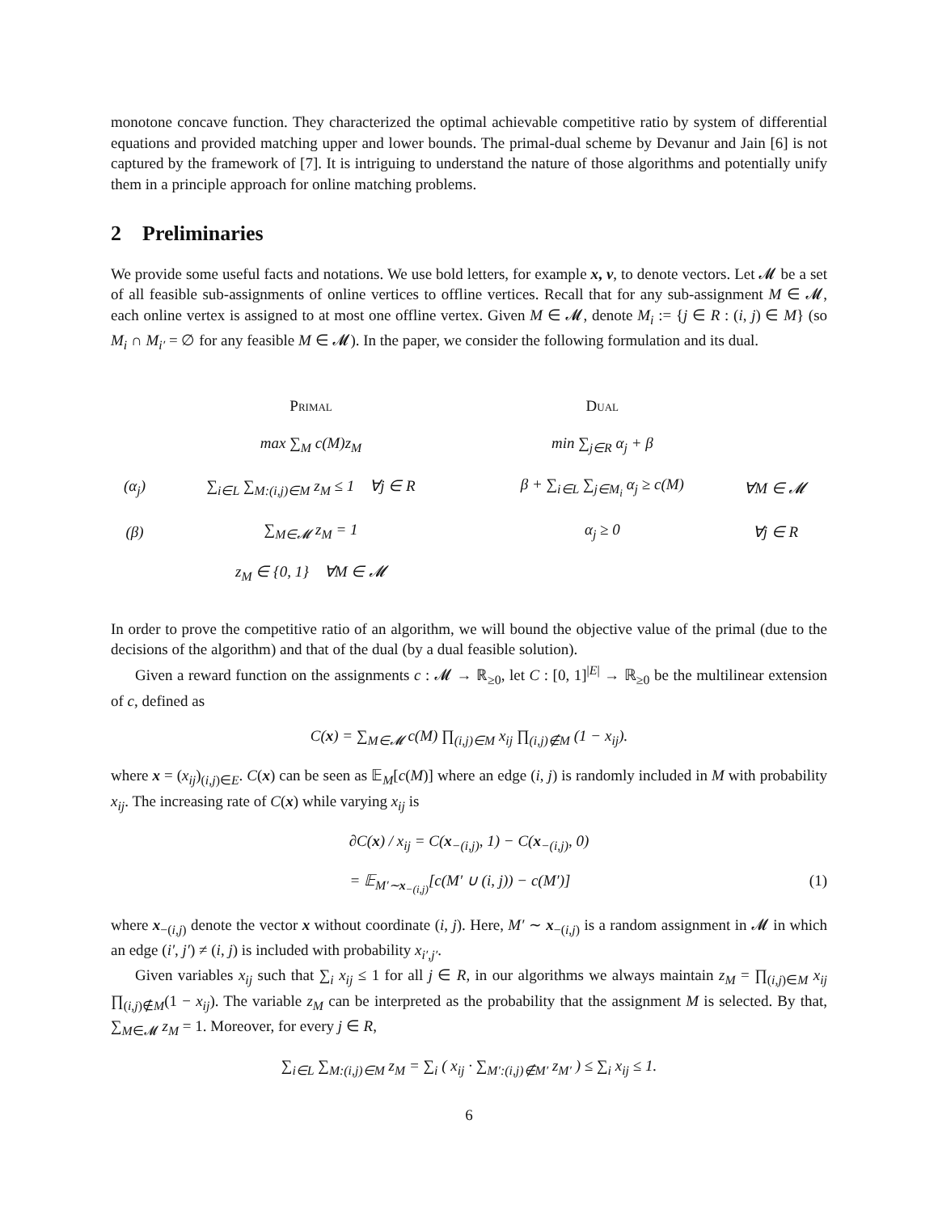monotone concave function. They characterized the optimal achievable competitive ratio by system of differential equations and provided matching upper and lower bounds. The primal-dual scheme by Devanur and Jain [6] is not captured by the framework of [7]. It is intriguing to understand the nature of those algorithms and potentially unify them in a principle approach for online matching problems.
2 Preliminaries
We provide some useful facts and notations. We use bold letters, for example x, v, to denote vectors. Let 𝓜 be a set of all feasible sub-assignments of online vertices to offline vertices. Recall that for any sub-assignment M ∈ 𝓜, each online vertex is assigned to at most one offline vertex. Given M ∈ 𝓜, denote M<sub>i</sub> := {j ∈ R : (i, j) ∈ M} (so M<sub>i</sub> ∩ M<sub>i′</sub> = ∅ for any feasible M ∈ 𝓜). In the paper, we consider the following formulation and its dual.
| | Primal | | Dual | |
| | max ∑<sub>M</sub> c(M)z<sub>M</sub> | | min ∑<sub>j∈R</sub> α<sub>j</sub> + β | |
| (α<sub>j</sub>) | ∑<sub>i∈L</sub> ∑<sub>M:(i,j)∈M</sub> z<sub>M</sub> ≤ 1 ∀j ∈ R | | β + ∑<sub>i∈L</sub> ∑<sub>j∈M<sub>i</sub></sub> α<sub>j</sub> ≥ c(M) | ∀M ∈ 𝓜 |
| (β) | ∑<sub>M∈𝓜</sub> z<sub>M</sub> = 1 | | α<sub>j</sub> ≥ 0 | ∀j ∈ R |
| | z<sub>M</sub> ∈ {0, 1} ∀M ∈ 𝓜 | | | |
In order to prove the competitive ratio of an algorithm, we will bound the objective value of the primal (due to the decisions of the algorithm) and that of the dual (by a dual feasible solution).
Given a reward function on the assignments c : 𝓜 → ℝ<sub>≥0</sub>, let C : [0, 1]<sup>|E|</sup> → ℝ<sub>≥0</sub> be the multilinear extension of c, defined as
C(x) = ∑<sub>M∈𝓜</sub> c(M) ∏<sub>(i,j)∈M</sub> x<sub>ij</sub> ∏<sub>(i,j)∉M</sub> (1 − x<sub>ij</sub>).
where x = (x<sub>ij</sub>)<sub>(i,j)∈E</sub>. C(x) can be seen as 𝔼<sub>M</sub>[c(M)] where an edge (i, j) is randomly included in M with probability x<sub>ij</sub>. The increasing rate of C(x) while varying x<sub>ij</sub> is
∂C(x) / x<sub>ij</sub> = C(x<sub>−(i,j)</sub>, 1) − C(x<sub>−(i,j)</sub>, 0)
= 𝔼<sub>M′∼x<sub>−(i,j)</sub></sub>[c(M′ ∪ (i, j)) − c(M′)] (1)
where x<sub>−(i,j)</sub> denote the vector x without coordinate (i, j). Here, M′ ∼ x<sub>−(i,j)</sub> is a random assignment in 𝓜 in which an edge (i′, j′) ≠ (i, j) is included with probability x<sub>i′,j′</sub>.
Given variables x<sub>ij</sub> such that ∑<sub>i</sub> x<sub>ij</sub> ≤ 1 for all j ∈ R, in our algorithms we always maintain z<sub>M</sub> = ∏<sub>(i,j)∈M</sub> x<sub>ij</sub> ∏<sub>(i,j)∉M</sub>(1 − x<sub>ij</sub>). The variable z<sub>M</sub> can be interpreted as the probability that the assignment M is selected. By that, ∑<sub>M∈𝓜</sub> z<sub>M</sub> = 1. Moreover, for every j ∈ R,
∑<sub>i∈L</sub> ∑<sub>M:(i,j)∈M</sub> z<sub>M</sub> = ∑<sub>i</sub> ( x<sub>ij</sub> · ∑<sub>M′:(i,j)∉M′</sub> z<sub>M′</sub> ) ≤ ∑<sub>i</sub> x<sub>ij</sub> ≤ 1.
6